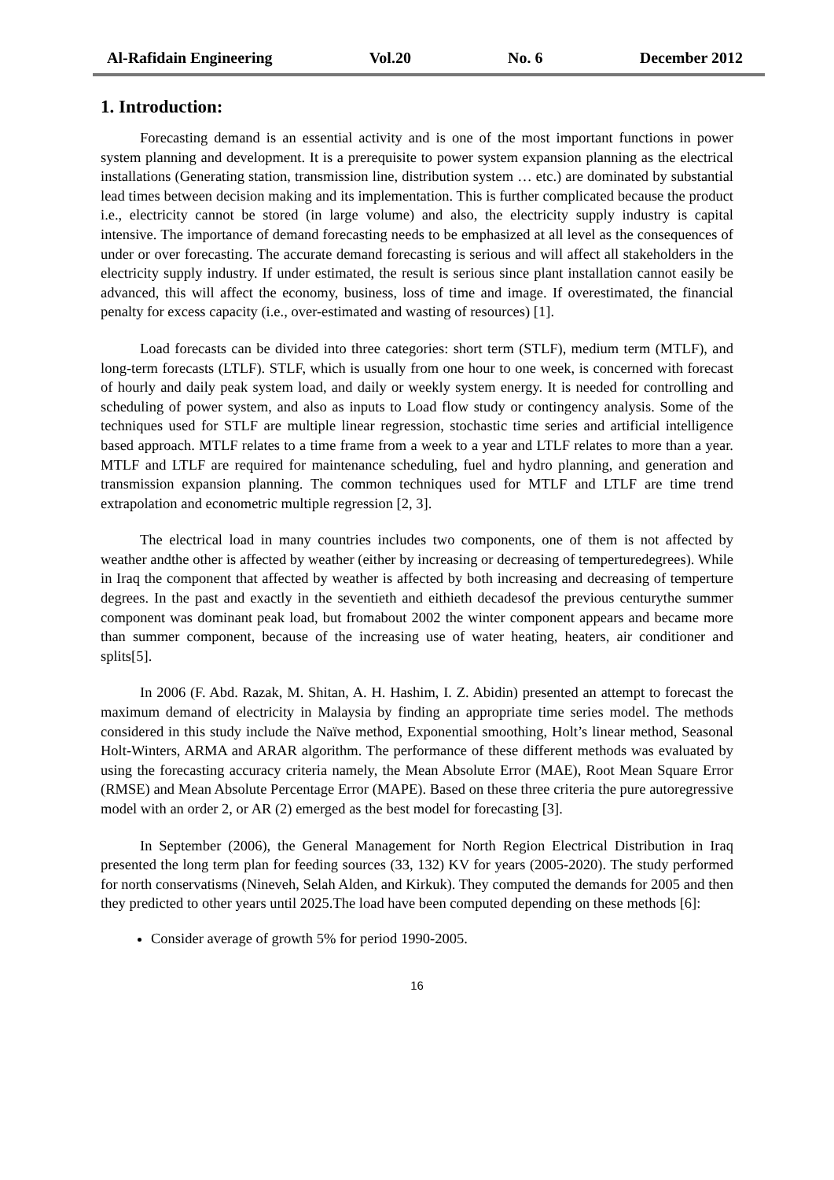Al-Rafidain Engineering Vol.20 No. 6 December 2012
1. Introduction:
Forecasting demand is an essential activity and is one of the most important functions in power system planning and development. It is a prerequisite to power system expansion planning as the electrical installations (Generating station, transmission line, distribution system … etc.) are dominated by substantial lead times between decision making and its implementation. This is further complicated because the product i.e., electricity cannot be stored (in large volume) and also, the electricity supply industry is capital intensive. The importance of demand forecasting needs to be emphasized at all level as the consequences of under or over forecasting. The accurate demand forecasting is serious and will affect all stakeholders in the electricity supply industry. If under estimated, the result is serious since plant installation cannot easily be advanced, this will affect the economy, business, loss of time and image. If overestimated, the financial penalty for excess capacity (i.e., over-estimated and wasting of resources) [1].
Load forecasts can be divided into three categories: short term (STLF), medium term (MTLF), and long-term forecasts (LTLF). STLF, which is usually from one hour to one week, is concerned with forecast of hourly and daily peak system load, and daily or weekly system energy. It is needed for controlling and scheduling of power system, and also as inputs to Load flow study or contingency analysis. Some of the techniques used for STLF are multiple linear regression, stochastic time series and artificial intelligence based approach. MTLF relates to a time frame from a week to a year and LTLF relates to more than a year. MTLF and LTLF are required for maintenance scheduling, fuel and hydro planning, and generation and transmission expansion planning. The common techniques used for MTLF and LTLF are time trend extrapolation and econometric multiple regression [2, 3].
The electrical load in many countries includes two components, one of them is not affected by weather andthe other is affected by weather (either by increasing or decreasing of temperturedegrees). While in Iraq the component that affected by weather is affected by both increasing and decreasing of temperture degrees. In the past and exactly in the seventieth and eithieth decadesof the previous centurythe summer component was dominant peak load, but fromabout 2002 the winter component appears and became more than summer component, because of the increasing use of water heating, heaters, air conditioner and splits[5].
In 2006 (F. Abd. Razak, M. Shitan, A. H. Hashim, I. Z. Abidin) presented an attempt to forecast the maximum demand of electricity in Malaysia by finding an appropriate time series model. The methods considered in this study include the Naïve method, Exponential smoothing, Holt’s linear method, Seasonal Holt-Winters, ARMA and ARAR algorithm. The performance of these different methods was evaluated by using the forecasting accuracy criteria namely, the Mean Absolute Error (MAE), Root Mean Square Error (RMSE) and Mean Absolute Percentage Error (MAPE). Based on these three criteria the pure autoregressive model with an order 2, or AR (2) emerged as the best model for forecasting [3].
In September (2006), the General Management for North Region Electrical Distribution in Iraq presented the long term plan for feeding sources (33, 132) KV for years (2005-2020). The study performed for north conservatisms (Nineveh, Selah Alden, and Kirkuk). They computed the demands for 2005 and then they predicted to other years until 2025.The load have been computed depending on these methods [6]:
Consider average of growth 5% for period 1990-2005.
16